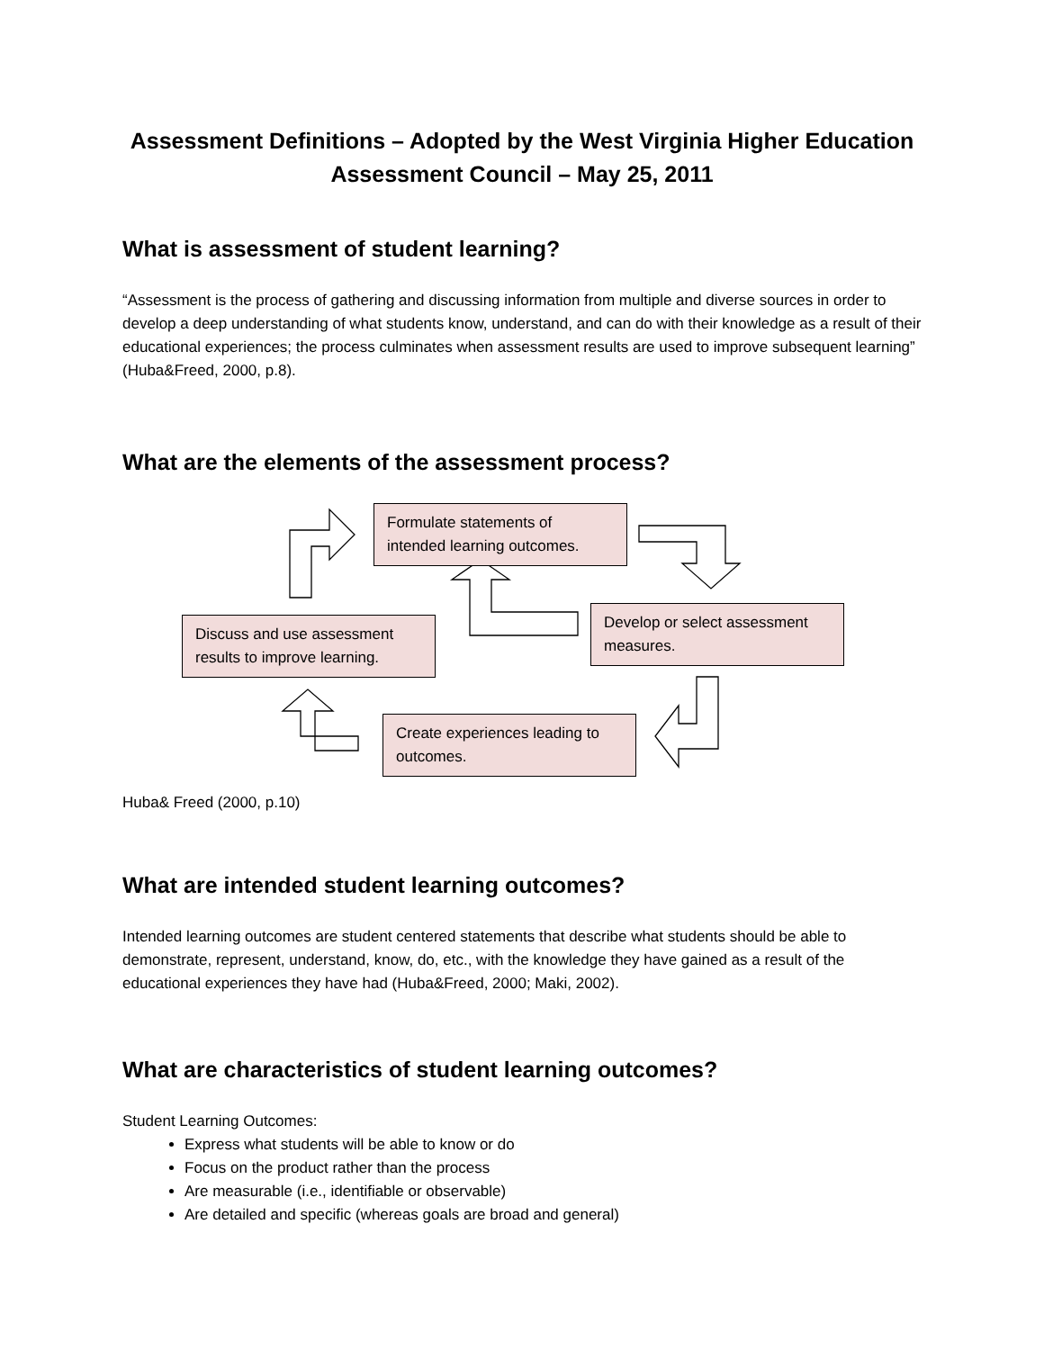Assessment Definitions – Adopted by the West Virginia Higher Education Assessment Council – May 25, 2011
What is assessment of student learning?
“Assessment is the process of gathering and discussing information from multiple and diverse sources in order to develop a deep understanding of what students know, understand, and can do with their knowledge as a result of their educational experiences; the process culminates when assessment results are used to improve subsequent learning” (Huba&Freed, 2000, p.8).
What are the elements of the assessment process?
Formulate statements of intended learning outcomes.
Develop or select assessment measures.
Discuss and use assessment results to improve learning.
Create experiences leading to outcomes.
Huba& Freed (2000, p.10)
What are intended student learning outcomes?
Intended learning outcomes are student centered statements that describe what students should be able to demonstrate, represent, understand, know, do, etc., with the knowledge they have gained as a result of the educational experiences they have had (Huba&Freed, 2000; Maki, 2002).
What are characteristics of student learning outcomes?
Student Learning Outcomes:
Express what students will be able to know or do
Focus on the product rather than the process
Are measurable (i.e., identifiable or observable)
Are detailed and specific (whereas goals are broad and general)